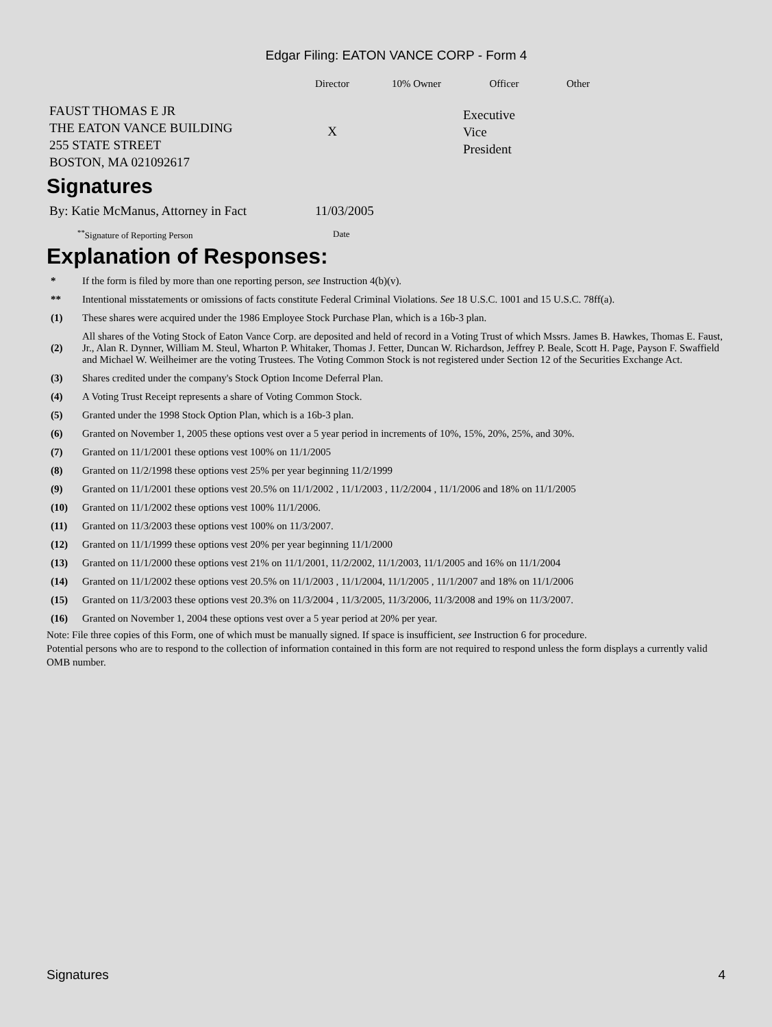Edgar Filing: EATON VANCE CORP - Form 4
| | Director | 10% Owner | Officer | Other |
| --- | --- | --- | --- | --- |
| FAUST THOMAS E JR THE EATON VANCE BUILDING 255 STATE STREET BOSTON, MA 021092617 | X | | Executive Vice President | |
Signatures
| By: Katie McManus, Attorney in Fact | 11/03/2005 |
| <sup>**</sup> Signature of Reporting Person | Date |
Explanation of Responses:
| * | If the form is filed by more than one reporting person, see Instruction 4(b)(v). |
| ** | Intentional misstatements or omissions of facts constitute Federal Criminal Violations. See 18 U.S.C. 1001 and 15 U.S.C. 78ff(a). |
| (1) | These shares were acquired under the 1986 Employee Stock Purchase Plan, which is a 16b-3 plan. |
| (2) | All shares of the Voting Stock of Eaton Vance Corp. are deposited and held of record in a Voting Trust of which Mssrs. James B. Hawkes, Thomas E. Faust, Jr., Alan R. Dynner, William M. Steul, Wharton P. Whitaker, Thomas J. Fetter, Duncan W. Richardson, Jeffrey P. Beale, Scott H. Page, Payson F. Swaffield and Michael W. Weilheimer are the voting Trustees. The Voting Common Stock is not registered under Section 12 of the Securities Exchange Act. |
| (3) | Shares credited under the company's Stock Option Income Deferral Plan. |
| (4) | A Voting Trust Receipt represents a share of Voting Common Stock. |
| (5) | Granted under the 1998 Stock Option Plan, which is a 16b-3 plan. |
| (6) | Granted on November 1, 2005 these options vest over a 5 year period in increments of 10%, 15%, 20%, 25%, and 30%. |
| (7) | Granted on 11/1/2001 these options vest 100% on 11/1/2005 |
| (8) | Granted on 11/2/1998 these options vest 25% per year beginning 11/2/1999 |
| (9) | Granted on 11/1/2001 these options vest 20.5% on 11/1/2002 , 11/1/2003 , 11/2/2004 , 11/1/2006 and 18% on 11/1/2005 |
| (10) | Granted on 11/1/2002 these options vest 100% 11/1/2006. |
| (11) | Granted on 11/3/2003 these options vest 100% on 11/3/2007. |
| (12) | Granted on 11/1/1999 these options vest 20% per year beginning 11/1/2000 |
| (13) | Granted on 11/1/2000 these options vest 21% on 11/1/2001, 11/2/2002, 11/1/2003, 11/1/2005 and 16% on 11/1/2004 |
| (14) | Granted on 11/1/2002 these options vest 20.5% on 11/1/2003 , 11/1/2004, 11/1/2005 , 11/1/2007 and 18% on 11/1/2006 |
| (15) | Granted on 11/3/2003 these options vest 20.3% on 11/3/2004 , 11/3/2005, 11/3/2006, 11/3/2008 and 19% on 11/3/2007. |
| (16) | Granted on November 1, 2004 these options vest over a 5 year period at 20% per year. |
Note: File three copies of this Form, one of which must be manually signed. If space is insufficient, see Instruction 6 for procedure.
Potential persons who are to respond to the collection of information contained in this form are not required to respond unless the form displays a currently valid OMB number.
Signatures 4